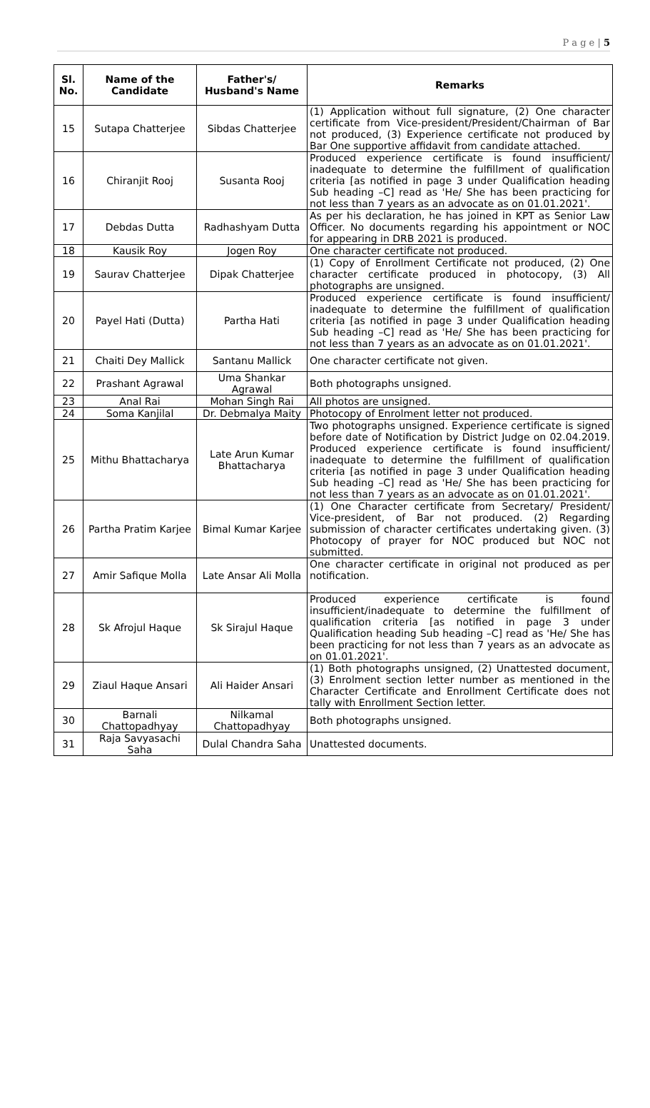P a g e | 5
| Sl. No. | Name of the Candidate | Father's/ Husband's Name | Remarks |
| --- | --- | --- | --- |
| 15 | Sutapa Chatterjee | Sibdas Chatterjee | (1) Application without full signature, (2) One character certificate from Vice-president/President/Chairman of Bar not produced, (3) Experience certificate not produced by Bar One supportive affidavit from candidate attached. |
| 16 | Chiranjit Rooj | Susanta Rooj | Produced experience certificate is found insufficient/ inadequate to determine the fulfillment of qualification criteria [as notified in page 3 under Qualification heading Sub heading –C] read as 'He/ She has been practicing for not less than 7 years as an advocate as on 01.01.2021'. |
| 17 | Debdas Dutta | Radhashyam Dutta | As per his declaration, he has joined in KPT as Senior Law Officer. No documents regarding his appointment or NOC for appearing in DRB 2021 is produced. |
| 18 | Kausik Roy | Jogen Roy | One character certificate not produced. |
| 19 | Saurav Chatterjee | Dipak Chatterjee | (1) Copy of Enrollment Certificate not produced, (2) One character certificate produced in photocopy, (3) All photographs are unsigned. |
| 20 | Payel Hati (Dutta) | Partha Hati | Produced experience certificate is found insufficient/ inadequate to determine the fulfillment of qualification criteria [as notified in page 3 under Qualification heading Sub heading –C] read as 'He/ She has been practicing for not less than 7 years as an advocate as on 01.01.2021'. |
| 21 | Chaiti Dey Mallick | Santanu Mallick | One character certificate not given. |
| 22 | Prashant Agrawal | Uma Shankar Agrawal | Both photographs unsigned. |
| 23 | Anal Rai | Mohan Singh Rai | All photos are unsigned. |
| 24 | Soma Kanjilal | Dr. Debmalya Maity | Photocopy of Enrolment letter not produced. |
| 25 | Mithu Bhattacharya | Late Arun Kumar Bhattacharya | Two photographs unsigned. Experience certificate is signed before date of Notification by District Judge on 02.04.2019. Produced experience certificate is found insufficient/ inadequate to determine the fulfillment of qualification criteria [as notified in page 3 under Qualification heading Sub heading –C] read as 'He/ She has been practicing for not less than 7 years as an advocate as on 01.01.2021'. |
| 26 | Partha Pratim Karjee | Bimal Kumar Karjee | (1) One Character certificate from Secretary/ President/ Vice-president, of Bar not produced. (2) Regarding submission of character certificates undertaking given. (3) Photocopy of prayer for NOC produced but NOC not submitted. |
| 27 | Amir Safique Molla | Late Ansar Ali Molla | One character certificate in original not produced as per notification. |
| 28 | Sk Afrojul Haque | Sk Sirajul Haque | Produced experience certificate is found insufficient/inadequate to determine the fulfillment of qualification criteria [as notified in page 3 under Qualification heading Sub heading –C] read as 'He/ She has been practicing for not less than 7 years as an advocate as on 01.01.2021'. |
| 29 | Ziaul Haque Ansari | Ali Haider Ansari | (1) Both photographs unsigned, (2) Unattested document, (3) Enrolment section letter number as mentioned in the Character Certificate and Enrollment Certificate does not tally with Enrollment Section letter. |
| 30 | Barnali Chattopadhyay | Nilkamal Chattopadhyay | Both photographs unsigned. |
| 31 | Raja Savyasachi Saha | Dulal Chandra Saha | Unattested documents. |